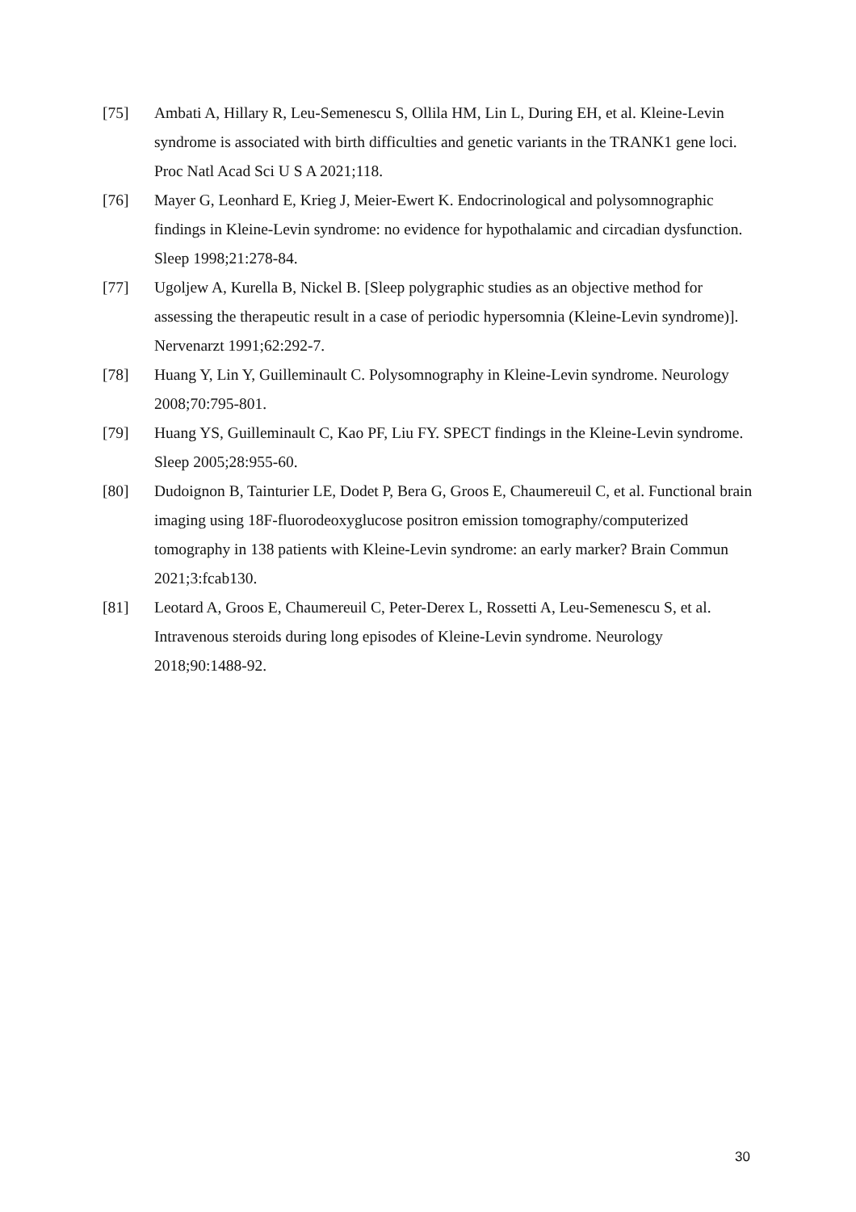[75] Ambati A, Hillary R, Leu-Semenescu S, Ollila HM, Lin L, During EH, et al. Kleine-Levin syndrome is associated with birth difficulties and genetic variants in the TRANK1 gene loci. Proc Natl Acad Sci U S A 2021;118.
[76] Mayer G, Leonhard E, Krieg J, Meier-Ewert K. Endocrinological and polysomnographic findings in Kleine-Levin syndrome: no evidence for hypothalamic and circadian dysfunction. Sleep 1998;21:278-84.
[77] Ugoljew A, Kurella B, Nickel B. [Sleep polygraphic studies as an objective method for assessing the therapeutic result in a case of periodic hypersomnia (Kleine-Levin syndrome)]. Nervenarzt 1991;62:292-7.
[78] Huang Y, Lin Y, Guilleminault C. Polysomnography in Kleine-Levin syndrome. Neurology 2008;70:795-801.
[79] Huang YS, Guilleminault C, Kao PF, Liu FY. SPECT findings in the Kleine-Levin syndrome. Sleep 2005;28:955-60.
[80] Dudoignon B, Tainturier LE, Dodet P, Bera G, Groos E, Chaumereuil C, et al. Functional brain imaging using 18F-fluorodeoxyglucose positron emission tomography/computerized tomography in 138 patients with Kleine-Levin syndrome: an early marker? Brain Commun 2021;3:fcab130.
[81] Leotard A, Groos E, Chaumereuil C, Peter-Derex L, Rossetti A, Leu-Semenescu S, et al. Intravenous steroids during long episodes of Kleine-Levin syndrome. Neurology 2018;90:1488-92.
30